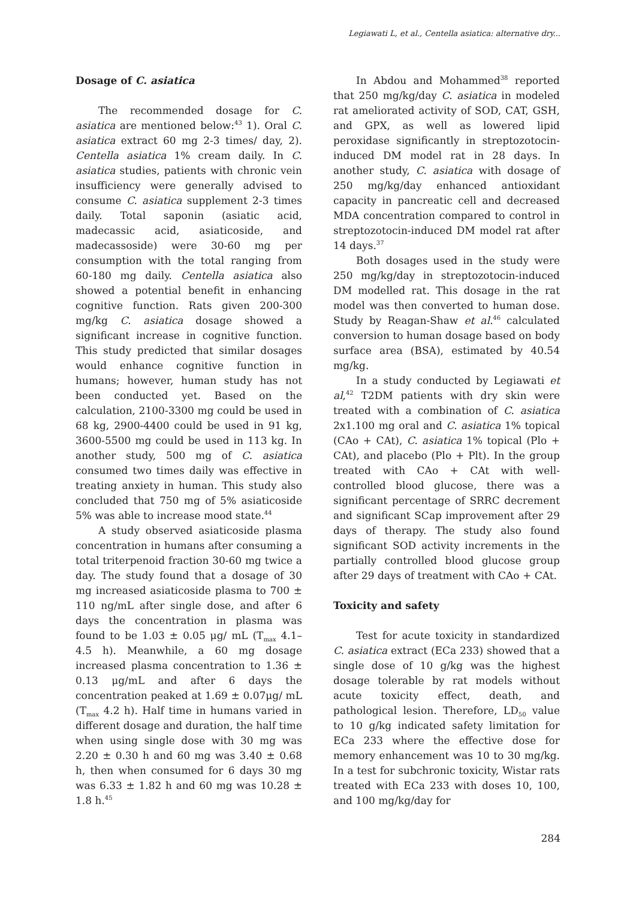Legiawati L, et al., Centella asiatica: alternative dry...
Dosage of C. asiatica
The recommended dosage for C. asiatica are mentioned below:<sup>43</sup> 1). Oral C. asiatica extract 60 mg 2-3 times/ day, 2). Centella asiatica 1% cream daily. In C. asiatica studies, patients with chronic vein insufficiency were generally advised to consume C. asiatica supplement 2-3 times daily. Total saponin (asiatic acid, madecassic acid, asiaticoside, and madecassoside) were 30-60 mg per consumption with the total ranging from 60-180 mg daily. Centella asiatica also showed a potential benefit in enhancing cognitive function. Rats given 200-300 mg/kg C. asiatica dosage showed a significant increase in cognitive function. This study predicted that similar dosages would enhance cognitive function in humans; however, human study has not been conducted yet. Based on the calculation, 2100-3300 mg could be used in 68 kg, 2900-4400 could be used in 91 kg, 3600-5500 mg could be used in 113 kg. In another study, 500 mg of C. asiatica consumed two times daily was effective in treating anxiety in human. This study also concluded that 750 mg of 5% asiaticoside 5% was able to increase mood state.<sup>44</sup>
A study observed asiaticoside plasma concentration in humans after consuming a total triterpenoid fraction 30-60 mg twice a day. The study found that a dosage of 30 mg increased asiaticoside plasma to 700 ± 110 ng/mL after single dose, and after 6 days the concentration in plasma was found to be 1.03 ± 0.05 μg/ mL (T<sub>max</sub> 4.1–4.5 h). Meanwhile, a 60 mg dosage increased plasma concentration to 1.36 ± 0.13 μg/mL and after 6 days the concentration peaked at 1.69 ± 0.07μg/ mL (T<sub>max</sub> 4.2 h). Half time in humans varied in different dosage and duration, the half time when using single dose with 30 mg was 2.20 ± 0.30 h and 60 mg was 3.40 ± 0.68 h, then when consumed for 6 days 30 mg was 6.33 ± 1.82 h and 60 mg was 10.28 ± 1.8 h.<sup>45</sup>
In Abdou and Mohammed<sup>38</sup> reported that 250 mg/kg/day C. asiatica in modeled rat ameliorated activity of SOD, CAT, GSH, and GPX, as well as lowered lipid peroxidase significantly in streptozotocin-induced DM model rat in 28 days. In another study, C. asiatica with dosage of 250 mg/kg/day enhanced antioxidant capacity in pancreatic cell and decreased MDA concentration compared to control in streptozotocin-induced DM model rat after 14 days.<sup>37</sup>
Both dosages used in the study were 250 mg/kg/day in streptozotocin-induced DM modelled rat. This dosage in the rat model was then converted to human dose. Study by Reagan-Shaw et al.<sup>46</sup> calculated conversion to human dosage based on body surface area (BSA), estimated by 40.54 mg/kg.
In a study conducted by Legiawati et al,<sup>42</sup> T2DM patients with dry skin were treated with a combination of C. asiatica 2x1.100 mg oral and C. asiatica 1% topical (CAo + CAt), C. asiatica 1% topical (Plo + CAt), and placebo (Plo + Plt). In the group treated with CAo + CAt with well-controlled blood glucose, there was a significant percentage of SRRC decrement and significant SCap improvement after 29 days of therapy. The study also found significant SOD activity increments in the partially controlled blood glucose group after 29 days of treatment with CAo + CAt.
Toxicity and safety
Test for acute toxicity in standardized C. asiatica extract (ECa 233) showed that a single dose of 10 g/kg was the highest dosage tolerable by rat models without acute toxicity effect, death, and pathological lesion. Therefore, LD<sub>50</sub> value to 10 g/kg indicated safety limitation for ECa 233 where the effective dose for memory enhancement was 10 to 30 mg/kg. In a test for subchronic toxicity, Wistar rats treated with ECa 233 with doses 10, 100, and 100 mg/kg/day for
284